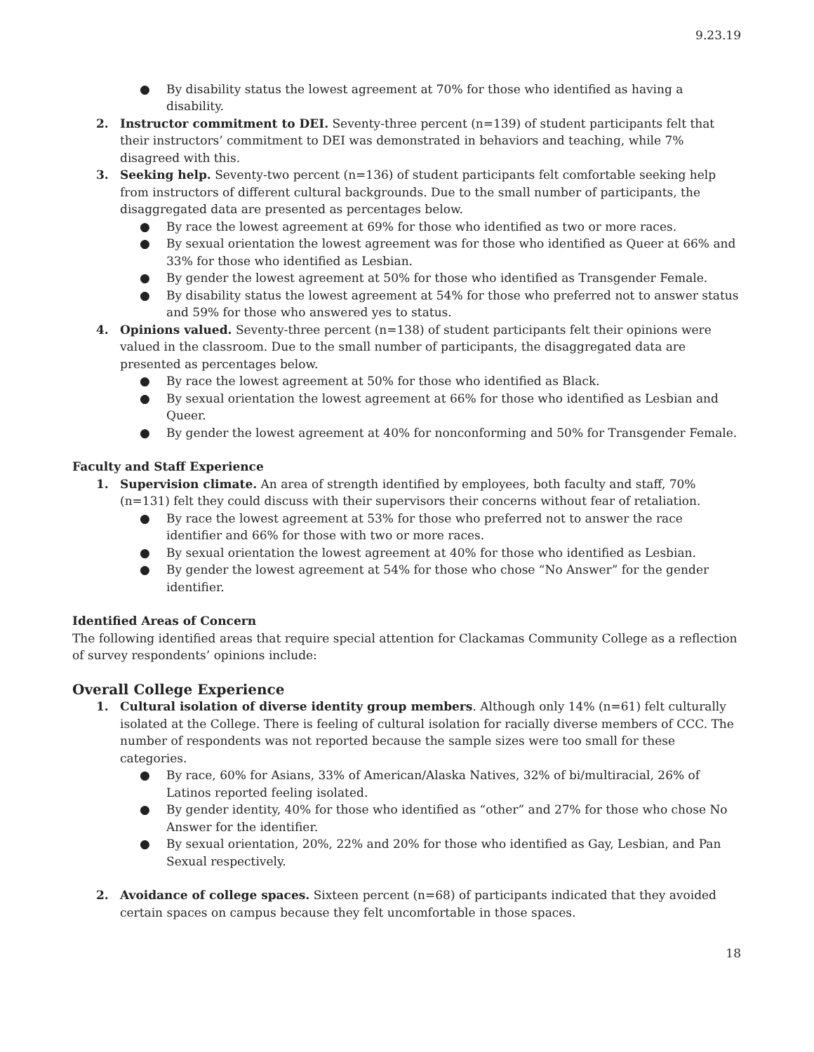9.23.19
● By disability status the lowest agreement at 70% for those who identified as having a disability.
2. Instructor commitment to DEI. Seventy-three percent (n=139) of student participants felt that their instructors’ commitment to DEI was demonstrated in behaviors and teaching, while 7% disagreed with this.
3. Seeking help. Seventy-two percent (n=136) of student participants felt comfortable seeking help from instructors of different cultural backgrounds. Due to the small number of participants, the disaggregated data are presented as percentages below.
● By race the lowest agreement at 69% for those who identified as two or more races.
● By sexual orientation the lowest agreement was for those who identified as Queer at 66% and 33% for those who identified as Lesbian.
● By gender the lowest agreement at 50% for those who identified as Transgender Female.
● By disability status the lowest agreement at 54% for those who preferred not to answer status and 59% for those who answered yes to status.
4. Opinions valued. Seventy-three percent (n=138) of student participants felt their opinions were valued in the classroom. Due to the small number of participants, the disaggregated data are presented as percentages below.
● By race the lowest agreement at 50% for those who identified as Black.
● By sexual orientation the lowest agreement at 66% for those who identified as Lesbian and Queer.
● By gender the lowest agreement at 40% for nonconforming and 50% for Transgender Female.
Faculty and Staff Experience
1. Supervision climate. An area of strength identified by employees, both faculty and staff, 70% (n=131) felt they could discuss with their supervisors their concerns without fear of retaliation.
● By race the lowest agreement at 53% for those who preferred not to answer the race identifier and 66% for those with two or more races.
● By sexual orientation the lowest agreement at 40% for those who identified as Lesbian.
● By gender the lowest agreement at 54% for those who chose “No Answer” for the gender identifier.
Identified Areas of Concern
The following identified areas that require special attention for Clackamas Community College as a reflection of survey respondents’ opinions include:
Overall College Experience
1. Cultural isolation of diverse identity group members. Although only 14% (n=61) felt culturally isolated at the College. There is feeling of cultural isolation for racially diverse members of CCC. The number of respondents was not reported because the sample sizes were too small for these categories.
● By race, 60% for Asians, 33% of American/Alaska Natives, 32% of bi/multiracial, 26% of Latinos reported feeling isolated.
● By gender identity, 40% for those who identified as “other” and 27% for those who chose No Answer for the identifier.
● By sexual orientation, 20%, 22% and 20% for those who identified as Gay, Lesbian, and Pan Sexual respectively.
2. Avoidance of college spaces. Sixteen percent (n=68) of participants indicated that they avoided certain spaces on campus because they felt uncomfortable in those spaces.
18